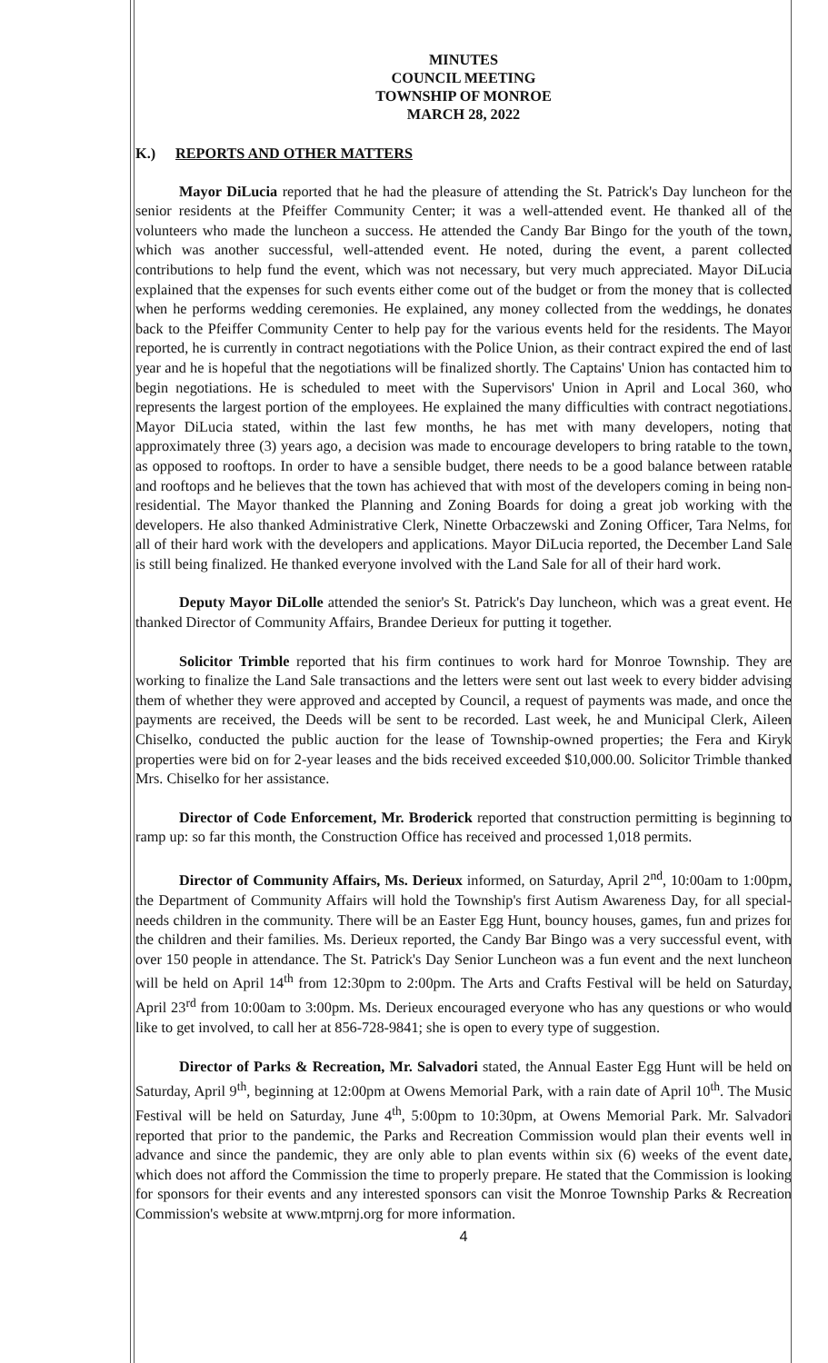MINUTES
COUNCIL MEETING
TOWNSHIP OF MONROE
MARCH 28, 2022
K.) REPORTS AND OTHER MATTERS
Mayor DiLucia reported that he had the pleasure of attending the St. Patrick's Day luncheon for the senior residents at the Pfeiffer Community Center; it was a well-attended event. He thanked all of the volunteers who made the luncheon a success. He attended the Candy Bar Bingo for the youth of the town, which was another successful, well-attended event. He noted, during the event, a parent collected contributions to help fund the event, which was not necessary, but very much appreciated. Mayor DiLucia explained that the expenses for such events either come out of the budget or from the money that is collected when he performs wedding ceremonies. He explained, any money collected from the weddings, he donates back to the Pfeiffer Community Center to help pay for the various events held for the residents. The Mayor reported, he is currently in contract negotiations with the Police Union, as their contract expired the end of last year and he is hopeful that the negotiations will be finalized shortly. The Captains' Union has contacted him to begin negotiations. He is scheduled to meet with the Supervisors' Union in April and Local 360, who represents the largest portion of the employees. He explained the many difficulties with contract negotiations. Mayor DiLucia stated, within the last few months, he has met with many developers, noting that approximately three (3) years ago, a decision was made to encourage developers to bring ratable to the town, as opposed to rooftops. In order to have a sensible budget, there needs to be a good balance between ratable and rooftops and he believes that the town has achieved that with most of the developers coming in being non-residential. The Mayor thanked the Planning and Zoning Boards for doing a great job working with the developers. He also thanked Administrative Clerk, Ninette Orbaczewski and Zoning Officer, Tara Nelms, for all of their hard work with the developers and applications. Mayor DiLucia reported, the December Land Sale is still being finalized. He thanked everyone involved with the Land Sale for all of their hard work.
Deputy Mayor DiLolle attended the senior's St. Patrick's Day luncheon, which was a great event. He thanked Director of Community Affairs, Brandee Derieux for putting it together.
Solicitor Trimble reported that his firm continues to work hard for Monroe Township. They are working to finalize the Land Sale transactions and the letters were sent out last week to every bidder advising them of whether they were approved and accepted by Council, a request of payments was made, and once the payments are received, the Deeds will be sent to be recorded. Last week, he and Municipal Clerk, Aileen Chiselko, conducted the public auction for the lease of Township-owned properties; the Fera and Kiryk properties were bid on for 2-year leases and the bids received exceeded $10,000.00. Solicitor Trimble thanked Mrs. Chiselko for her assistance.
Director of Code Enforcement, Mr. Broderick reported that construction permitting is beginning to ramp up: so far this month, the Construction Office has received and processed 1,018 permits.
Director of Community Affairs, Ms. Derieux informed, on Saturday, April 2<sup>nd</sup>, 10:00am to 1:00pm, the Department of Community Affairs will hold the Township's first Autism Awareness Day, for all special-needs children in the community. There will be an Easter Egg Hunt, bouncy houses, games, fun and prizes for the children and their families. Ms. Derieux reported, the Candy Bar Bingo was a very successful event, with over 150 people in attendance. The St. Patrick's Day Senior Luncheon was a fun event and the next luncheon will be held on April 14<sup>th</sup> from 12:30pm to 2:00pm. The Arts and Crafts Festival will be held on Saturday, April 23<sup>rd</sup> from 10:00am to 3:00pm. Ms. Derieux encouraged everyone who has any questions or who would like to get involved, to call her at 856-728-9841; she is open to every type of suggestion.
Director of Parks & Recreation, Mr. Salvadori stated, the Annual Easter Egg Hunt will be held on Saturday, April 9<sup>th</sup>, beginning at 12:00pm at Owens Memorial Park, with a rain date of April 10<sup>th</sup>. The Music Festival will be held on Saturday, June 4<sup>th</sup>, 5:00pm to 10:30pm, at Owens Memorial Park. Mr. Salvadori reported that prior to the pandemic, the Parks and Recreation Commission would plan their events well in advance and since the pandemic, they are only able to plan events within six (6) weeks of the event date, which does not afford the Commission the time to properly prepare. He stated that the Commission is looking for sponsors for their events and any interested sponsors can visit the Monroe Township Parks & Recreation Commission's website at www.mtprnj.org for more information.
4